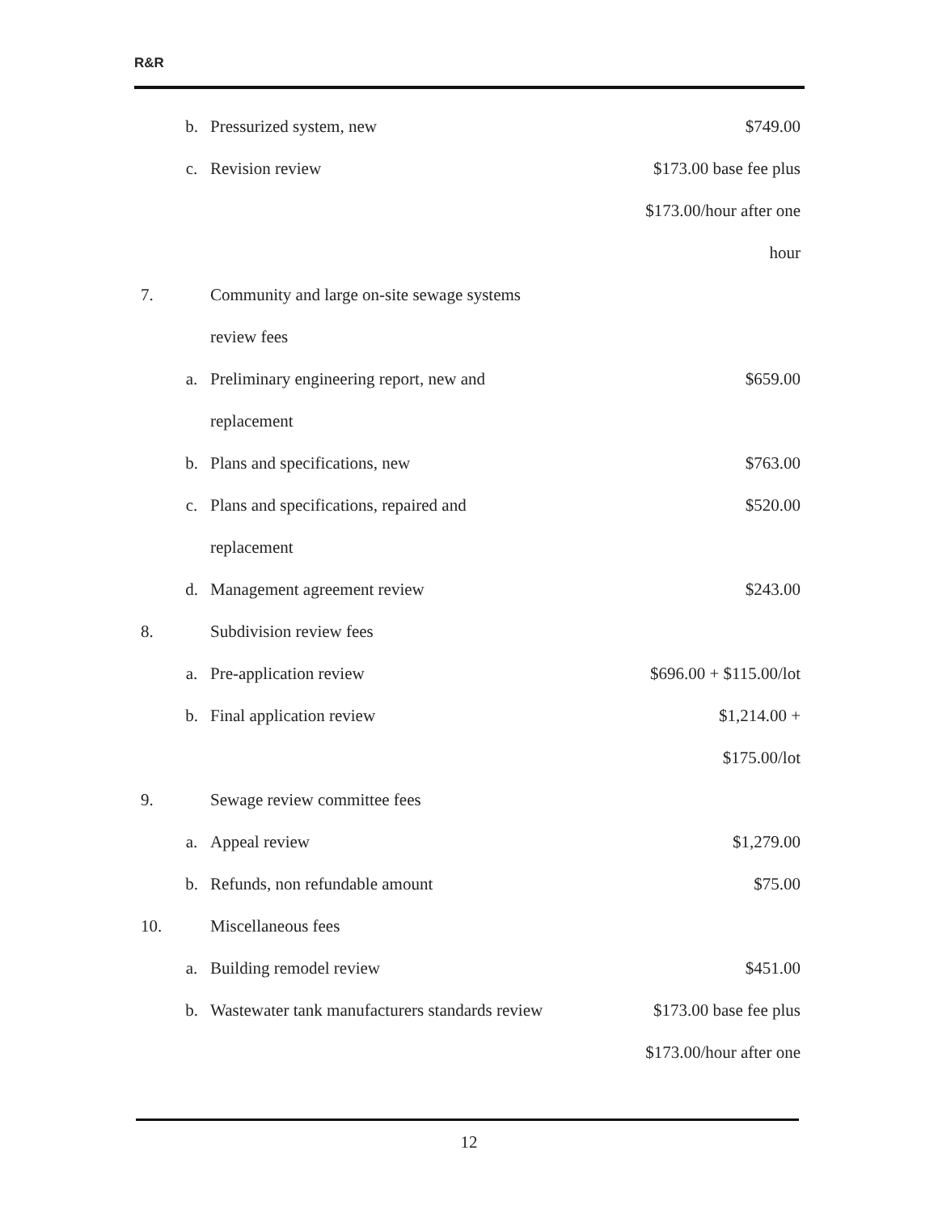R&R
| | b. | Pressurized system, new | $749.00 |
| | c. | Revision review | $173.00 base fee plus |
| | | | $173.00/hour after one |
| | | | hour |
| 7. | | Community and large on-site sewage systems | |
| | | review fees | |
| | a. | Preliminary engineering report, new and | $659.00 |
| | | replacement | |
| | b. | Plans and specifications, new | $763.00 |
| | c. | Plans and specifications, repaired and | $520.00 |
| | | replacement | |
| | d. | Management agreement review | $243.00 |
| 8. | | Subdivision review fees | |
| | a. | Pre-application review | $696.00 + $115.00/lot |
| | b. | Final application review | $1,214.00 + |
| | | | $175.00/lot |
| 9. | | Sewage review committee fees | |
| | a. | Appeal review | $1,279.00 |
| | b. | Refunds, non refundable amount | $75.00 |
| 10. | | Miscellaneous fees | |
| | a. | Building remodel review | $451.00 |
| | b. | Wastewater tank manufacturers standards review | $173.00 base fee plus |
| | | | $173.00/hour after one |
12